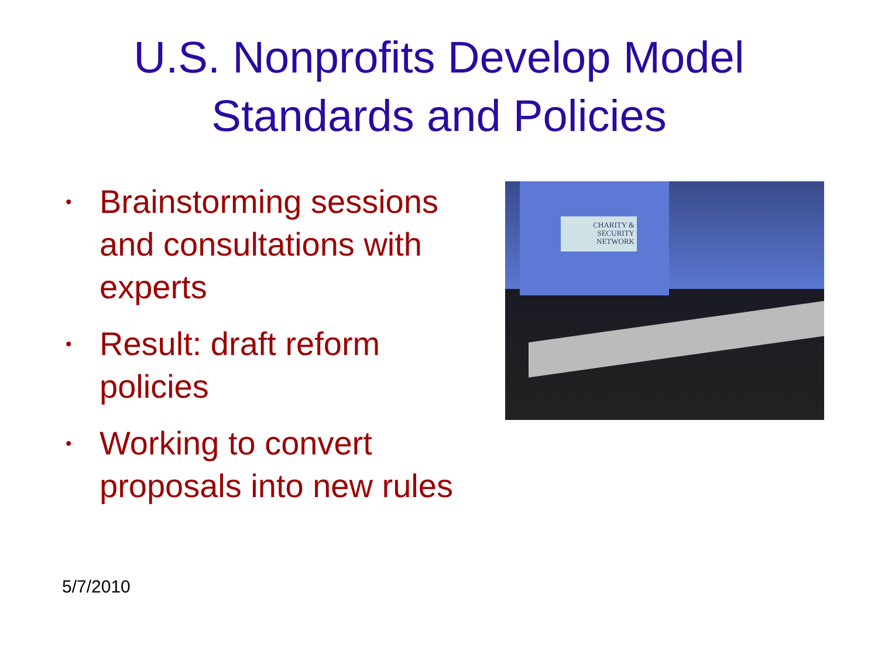U.S. Nonprofits Develop Model
Standards and Policies
• Brainstorming sessions and consultations with experts
• Result: draft reform policies
• Working to convert proposals into new rules
CHARITY &
SECURITY
NETWORK
5/7/2010